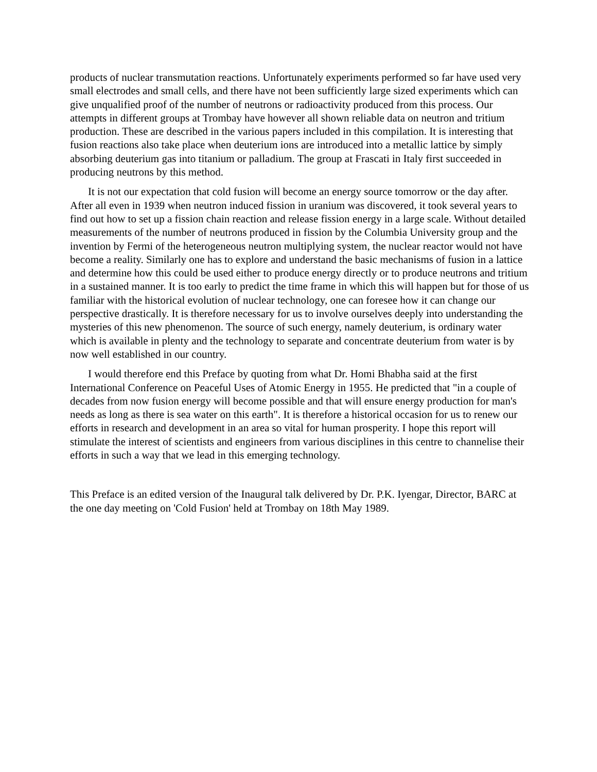products of nuclear transmutation reactions. Unfortunately experiments performed so far have used very small electrodes and small cells, and there have not been sufficiently large sized experiments which can give unqualified proof of the number of neutrons or radioactivity produced from this process. Our attempts in different groups at Trombay have however all shown reliable data on neutron and tritium production. These are described in the various papers included in this compilation. It is interesting that fusion reactions also take place when deuterium ions are introduced into a metallic lattice by simply absorbing deuterium gas into titanium or palladium. The group at Frascati in Italy first succeeded in producing neutrons by this method.
It is not our expectation that cold fusion will become an energy source tomorrow or the day after. After all even in 1939 when neutron induced fission in uranium was discovered, it took several years to find out how to set up a fission chain reaction and release fission energy in a large scale. Without detailed measurements of the number of neutrons produced in fission by the Columbia University group and the invention by Fermi of the heterogeneous neutron multiplying system, the nuclear reactor would not have become a reality. Similarly one has to explore and understand the basic mechanisms of fusion in a lattice and determine how this could be used either to produce energy directly or to produce neutrons and tritium in a sustained manner. It is too early to predict the time frame in which this will happen but for those of us familiar with the historical evolution of nuclear technology, one can foresee how it can change our perspective drastically. It is therefore necessary for us to involve ourselves deeply into understanding the mysteries of this new phenomenon. The source of such energy, namely deuterium, is ordinary water which is available in plenty and the technology to separate and concentrate deuterium from water is by now well established in our country.
I would therefore end this Preface by quoting from what Dr. Homi Bhabha said at the first International Conference on Peaceful Uses of Atomic Energy in 1955. He predicted that "in a couple of decades from now fusion energy will become possible and that will ensure energy production for man's needs as long as there is sea water on this earth". It is therefore a historical occasion for us to renew our efforts in research and development in an area so vital for human prosperity. I hope this report will stimulate the interest of scientists and engineers from various disciplines in this centre to channelise their efforts in such a way that we lead in this emerging technology.
This Preface is an edited version of the Inaugural talk delivered by Dr. P.K. Iyengar, Director, BARC at the one day meeting on 'Cold Fusion' held at Trombay on 18th May 1989.